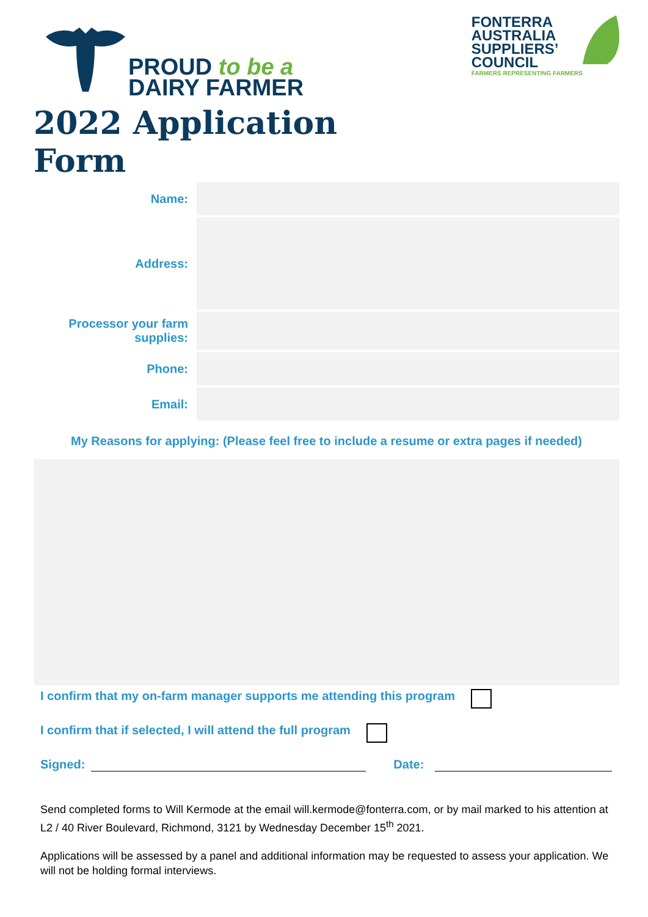PROUD to be a
DAIRY FARMER
FONTERRA
AUSTRALIA
SUPPLIERS’
COUNCIL
FARMERS REPRESENTING FARMERS
2022 Application
Form
| Name: | |
| Address: | |
| Processor your farm supplies: | |
| Phone: | |
| Email: | |
My Reasons for applying: (Please feel free to include a resume or extra pages if needed)
I confirm that my on-farm manager supports me attending this program
I confirm that if selected, I will attend the full program
Signed: Date:
Send completed forms to Will Kermode at the email will.kermode@fonterra.com, or by mail marked to his attention at L2 / 40 River Boulevard, Richmond, 3121 by Wednesday December 15<sup>th</sup> 2021.
Applications will be assessed by a panel and additional information may be requested to assess your application. We will not be holding formal interviews.